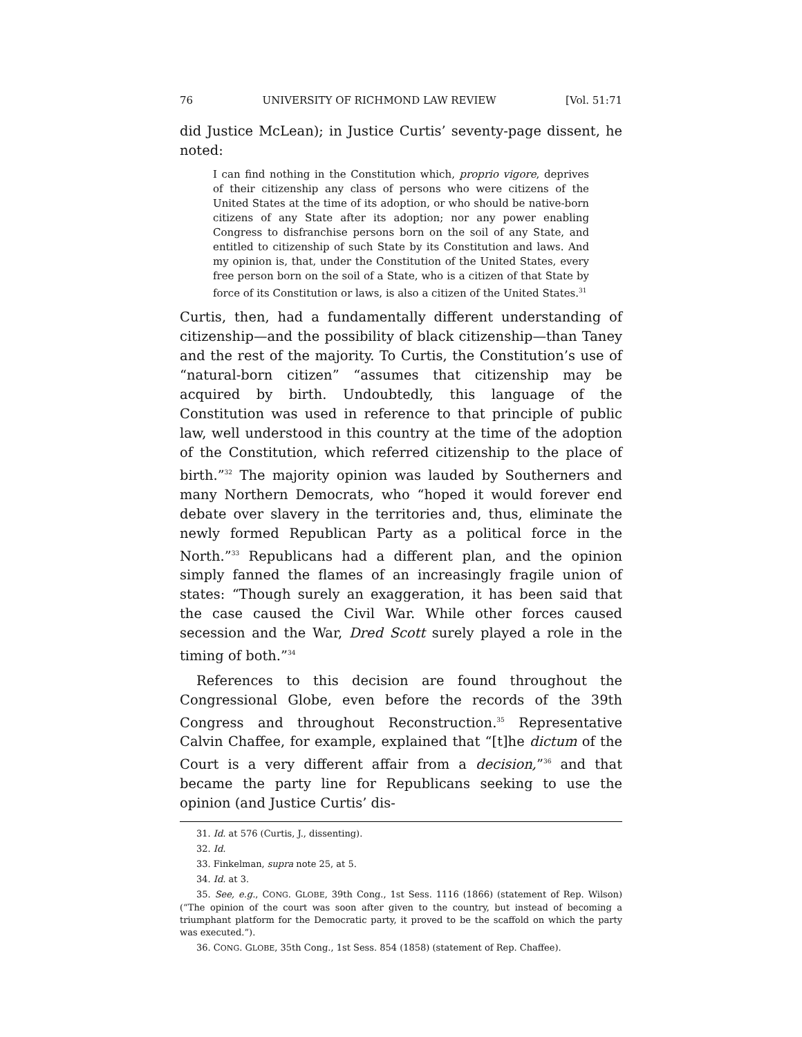76 UNIVERSITY OF RICHMOND LAW REVIEW [Vol. 51:71
did Justice McLean); in Justice Curtis’ seventy-page dissent, he noted:
I can find nothing in the Constitution which, proprio vigore, deprives of their citizenship any class of persons who were citizens of the United States at the time of its adoption, or who should be native-born citizens of any State after its adoption; nor any power enabling Congress to disfranchise persons born on the soil of any State, and entitled to citizenship of such State by its Constitution and laws. And my opinion is, that, under the Constitution of the United States, every free person born on the soil of a State, who is a citizen of that State by force of its Constitution or laws, is also a citizen of the United States.<sup>31</sup>
Curtis, then, had a fundamentally different understanding of citizenship—and the possibility of black citizenship—than Taney and the rest of the majority. To Curtis, the Constitution’s use of “natural-born citizen” “assumes that citizenship may be acquired by birth. Undoubtedly, this language of the Constitution was used in reference to that principle of public law, well understood in this country at the time of the adoption of the Constitution, which referred citizenship to the place of birth.”<sup>32</sup> The majority opinion was lauded by Southerners and many Northern Democrats, who “hoped it would forever end debate over slavery in the territories and, thus, eliminate the newly formed Republican Party as a political force in the North.”<sup>33</sup> Republicans had a different plan, and the opinion simply fanned the flames of an increasingly fragile union of states: “Though surely an exaggeration, it has been said that the case caused the Civil War. While other forces caused secession and the War, Dred Scott surely played a role in the timing of both.”<sup>34</sup>
References to this decision are found throughout the Congressional Globe, even before the records of the 39th Congress and throughout Reconstruction.<sup>35</sup> Representative Calvin Chaffee, for example, explained that “[t]he dictum of the Court is a very different affair from a decision,”<sup>36</sup> and that became the party line for Republicans seeking to use the opinion (and Justice Curtis’ dis-
31. Id. at 576 (Curtis, J., dissenting).
32. Id.
33. Finkelman, supra note 25, at 5.
34. Id. at 3.
35. See, e.g., CONG. GLOBE, 39th Cong., 1st Sess. 1116 (1866) (statement of Rep. Wilson) (“The opinion of the court was soon after given to the country, but instead of becoming a triumphant platform for the Democratic party, it proved to be the scaffold on which the party was executed.”).
36. CONG. GLOBE, 35th Cong., 1st Sess. 854 (1858) (statement of Rep. Chaffee).